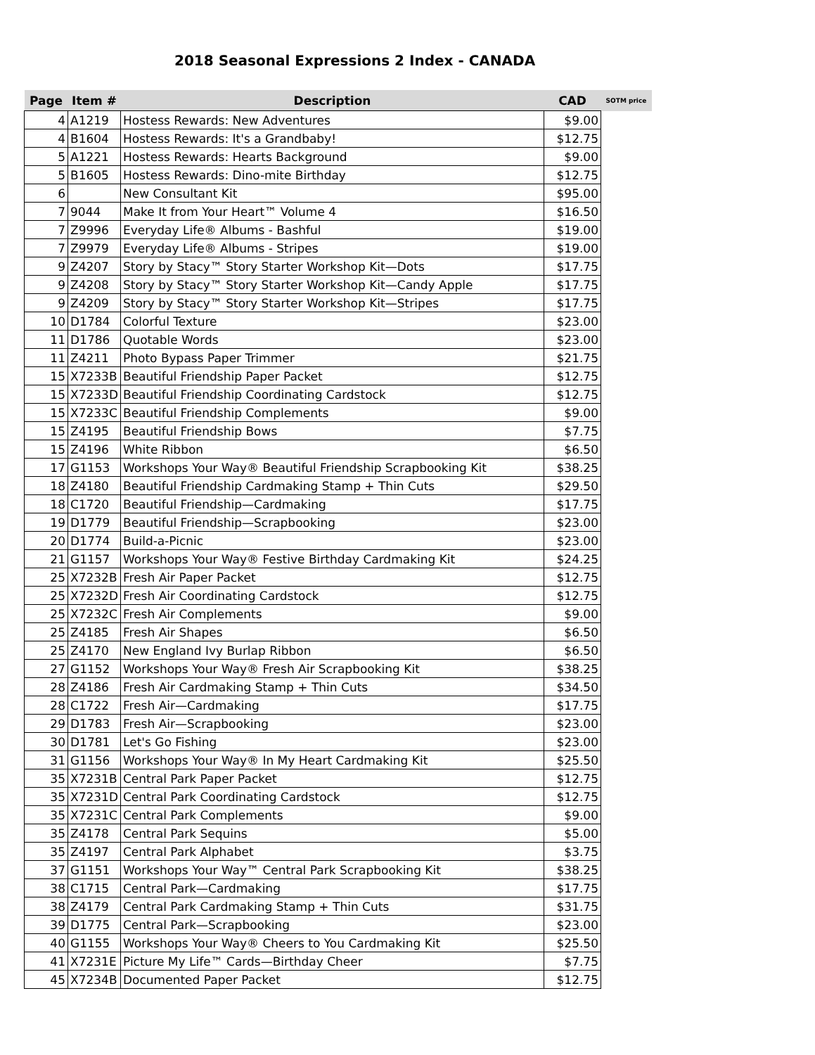2018 Seasonal Expressions 2 Index - CANADA
| Page | Item # | Description | CAD | SOTM price |
| --- | --- | --- | --- | --- |
| 4 | A1219 | Hostess Rewards: New Adventures | $9.00 | |
| 4 | B1604 | Hostess Rewards: It's a Grandbaby! | $12.75 | |
| 5 | A1221 | Hostess Rewards: Hearts Background | $9.00 | |
| 5 | B1605 | Hostess Rewards: Dino-mite Birthday | $12.75 | |
| 6 | | New Consultant Kit | $95.00 | |
| 7 | 9044 | Make It from Your Heart™ Volume 4 | $16.50 | |
| 7 | Z9996 | Everyday Life® Albums - Bashful | $19.00 | |
| 7 | Z9979 | Everyday Life® Albums - Stripes | $19.00 | |
| 9 | Z4207 | Story by Stacy™ Story Starter Workshop Kit—Dots | $17.75 | |
| 9 | Z4208 | Story by Stacy™ Story Starter Workshop Kit—Candy Apple | $17.75 | |
| 9 | Z4209 | Story by Stacy™ Story Starter Workshop Kit—Stripes | $17.75 | |
| 10 | D1784 | Colorful Texture | $23.00 | |
| 11 | D1786 | Quotable Words | $23.00 | |
| 11 | Z4211 | Photo Bypass Paper Trimmer | $21.75 | |
| 15 | X7233B | Beautiful Friendship Paper Packet | $12.75 | |
| 15 | X7233D | Beautiful Friendship Coordinating Cardstock | $12.75 | |
| 15 | X7233C | Beautiful Friendship Complements | $9.00 | |
| 15 | Z4195 | Beautiful Friendship Bows | $7.75 | |
| 15 | Z4196 | White Ribbon | $6.50 | |
| 17 | G1153 | Workshops Your Way® Beautiful Friendship Scrapbooking Kit | $38.25 | |
| 18 | Z4180 | Beautiful Friendship Cardmaking Stamp + Thin Cuts | $29.50 | |
| 18 | C1720 | Beautiful Friendship—Cardmaking | $17.75 | |
| 19 | D1779 | Beautiful Friendship—Scrapbooking | $23.00 | |
| 20 | D1774 | Build-a-Picnic | $23.00 | |
| 21 | G1157 | Workshops Your Way® Festive Birthday Cardmaking Kit | $24.25 | |
| 25 | X7232B | Fresh Air Paper Packet | $12.75 | |
| 25 | X7232D | Fresh Air Coordinating Cardstock | $12.75 | |
| 25 | X7232C | Fresh Air Complements | $9.00 | |
| 25 | Z4185 | Fresh Air Shapes | $6.50 | |
| 25 | Z4170 | New England Ivy Burlap Ribbon | $6.50 | |
| 27 | G1152 | Workshops Your Way® Fresh Air Scrapbooking Kit | $38.25 | |
| 28 | Z4186 | Fresh Air Cardmaking Stamp + Thin Cuts | $34.50 | |
| 28 | C1722 | Fresh Air—Cardmaking | $17.75 | |
| 29 | D1783 | Fresh Air—Scrapbooking | $23.00 | |
| 30 | D1781 | Let's Go Fishing | $23.00 | |
| 31 | G1156 | Workshops Your Way® In My Heart Cardmaking Kit | $25.50 | |
| 35 | X7231B | Central Park Paper Packet | $12.75 | |
| 35 | X7231D | Central Park Coordinating Cardstock | $12.75 | |
| 35 | X7231C | Central Park Complements | $9.00 | |
| 35 | Z4178 | Central Park Sequins | $5.00 | |
| 35 | Z4197 | Central Park Alphabet | $3.75 | |
| 37 | G1151 | Workshops Your Way™ Central Park Scrapbooking Kit | $38.25 | |
| 38 | C1715 | Central Park—Cardmaking | $17.75 | |
| 38 | Z4179 | Central Park Cardmaking Stamp + Thin Cuts | $31.75 | |
| 39 | D1775 | Central Park—Scrapbooking | $23.00 | |
| 40 | G1155 | Workshops Your Way® Cheers to You Cardmaking Kit | $25.50 | |
| 41 | X7231E | Picture My Life™ Cards—Birthday Cheer | $7.75 | |
| 45 | X7234B | Documented Paper Packet | $12.75 | |